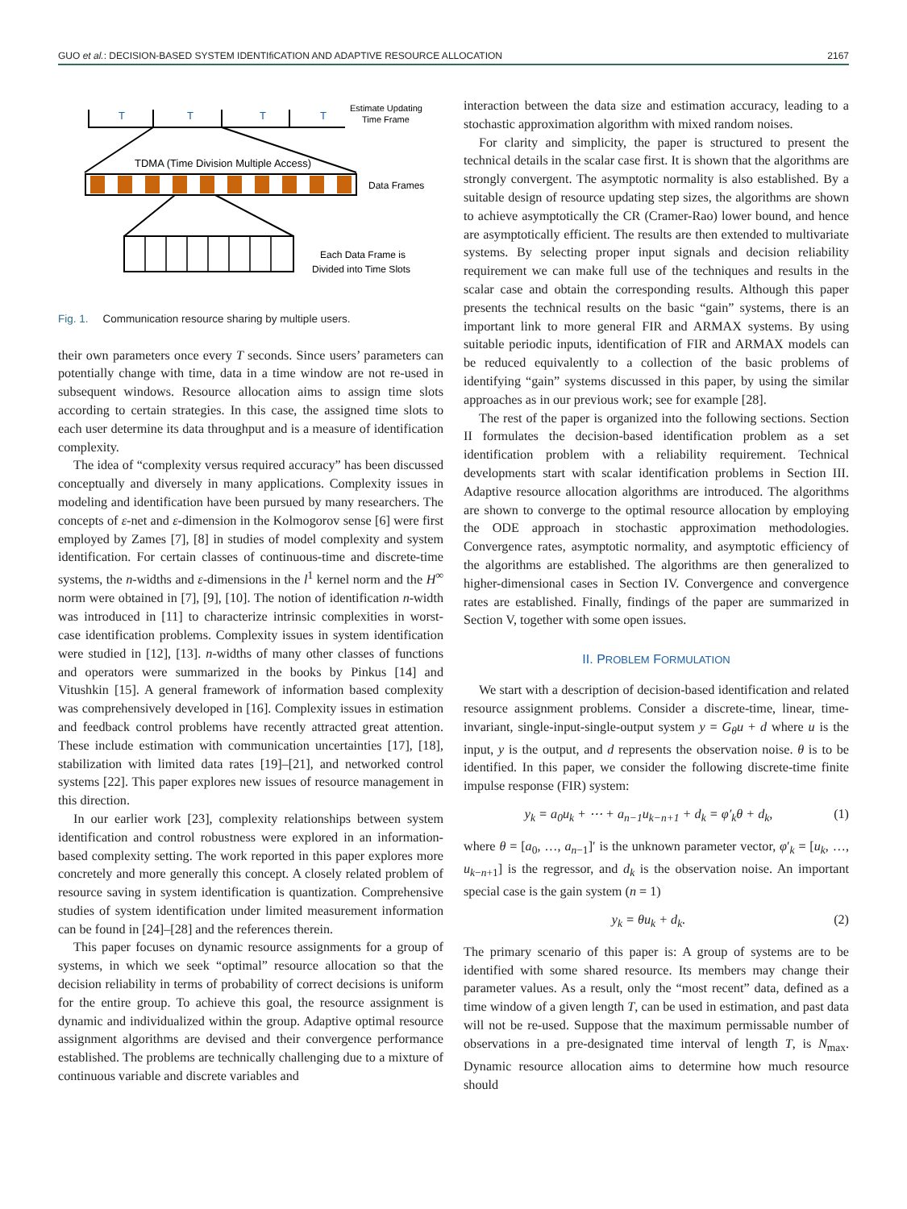GUO et al.: DECISION-BASED SYSTEM IDENTIfiCATION AND ADAPTIVE RESOURCE ALLOCATION 2167
T
T
T
T
Estimate Updating
Time Frame
TDMA (Time Division Multiple Access)
Data Frames
Each Data Frame is
Divided into Time Slots
Fig. 1. Communication resource sharing by multiple users.
their own parameters once every T seconds. Since users’ parameters can potentially change with time, data in a time window are not re-used in subsequent windows. Resource allocation aims to assign time slots according to certain strategies. In this case, the assigned time slots to each user determine its data throughput and is a measure of identification complexity.
The idea of “complexity versus required accuracy” has been discussed conceptually and diversely in many applications. Complexity issues in modeling and identification have been pursued by many researchers. The concepts of ε-net and ε-dimension in the Kolmogorov sense [6] were first employed by Zames [7], [8] in studies of model complexity and system identification. For certain classes of continuous-time and discrete-time systems, the n-widths and ε-dimensions in the l<sup>1</sup> kernel norm and the H<sup>∞</sup> norm were obtained in [7], [9], [10]. The notion of identification n-width was introduced in [11] to characterize intrinsic complexities in worst-case identification problems. Complexity issues in system identification were studied in [12], [13]. n-widths of many other classes of functions and operators were summarized in the books by Pinkus [14] and Vitushkin [15]. A general framework of information based complexity was comprehensively developed in [16]. Complexity issues in estimation and feedback control problems have recently attracted great attention. These include estimation with communication uncertainties [17], [18], stabilization with limited data rates [19]–[21], and networked control systems [22]. This paper explores new issues of resource management in this direction.
In our earlier work [23], complexity relationships between system identification and control robustness were explored in an information-based complexity setting. The work reported in this paper explores more concretely and more generally this concept. A closely related problem of resource saving in system identification is quantization. Comprehensive studies of system identification under limited measurement information can be found in [24]–[28] and the references therein.
This paper focuses on dynamic resource assignments for a group of systems, in which we seek “optimal” resource allocation so that the decision reliability in terms of probability of correct decisions is uniform for the entire group. To achieve this goal, the resource assignment is dynamic and individualized within the group. Adaptive optimal resource assignment algorithms are devised and their convergence performance established. The problems are technically challenging due to a mixture of continuous variable and discrete variables and
interaction between the data size and estimation accuracy, leading to a stochastic approximation algorithm with mixed random noises.
For clarity and simplicity, the paper is structured to present the technical details in the scalar case first. It is shown that the algorithms are strongly convergent. The asymptotic normality is also established. By a suitable design of resource updating step sizes, the algorithms are shown to achieve asymptotically the CR (Cramer-Rao) lower bound, and hence are asymptotically efficient. The results are then extended to multivariate systems. By selecting proper input signals and decision reliability requirement we can make full use of the techniques and results in the scalar case and obtain the corresponding results. Although this paper presents the technical results on the basic “gain” systems, there is an important link to more general FIR and ARMAX systems. By using suitable periodic inputs, identification of FIR and ARMAX models can be reduced equivalently to a collection of the basic problems of identifying “gain” systems discussed in this paper, by using the similar approaches as in our previous work; see for example [28].
The rest of the paper is organized into the following sections. Section II formulates the decision-based identification problem as a set identification problem with a reliability requirement. Technical developments start with scalar identification problems in Section III. Adaptive resource allocation algorithms are introduced. The algorithms are shown to converge to the optimal resource allocation by employing the ODE approach in stochastic approximation methodologies. Convergence rates, asymptotic normality, and asymptotic efficiency of the algorithms are established. The algorithms are then generalized to higher-dimensional cases in Section IV. Convergence and convergence rates are established. Finally, findings of the paper are summarized in Section V, together with some open issues.
II. PROBLEM FORMULATION
We start with a description of decision-based identification and related resource assignment problems. Consider a discrete-time, linear, time-invariant, single-input-single-output system y = G<sub>θ</sub>u + d where u is the input, y is the output, and d represents the observation noise. θ is to be identified. In this paper, we consider the following discrete-time finite impulse response (FIR) system:
y<sub>k</sub> = a<sub>0</sub>u<sub>k</sub> + ⋯ + a<sub>n−1</sub>u<sub>k−n+1</sub> + d<sub>k</sub> = φ′<sub>k</sub>θ + d<sub>k</sub>, (1)
where θ = [a<sub>0</sub>, …, a<sub>n−1</sub>]′ is the unknown parameter vector, φ′<sub>k</sub> = [u<sub>k</sub>, …, u<sub>k−n+1</sub>] is the regressor, and d<sub>k</sub> is the observation noise. An important special case is the gain system (n = 1)
y<sub>k</sub> = θu<sub>k</sub> + d<sub>k</sub>. (2)
The primary scenario of this paper is: A group of systems are to be identified with some shared resource. Its members may change their parameter values. As a result, only the “most recent” data, defined as a time window of a given length T, can be used in estimation, and past data will not be re-used. Suppose that the maximum permissable number of observations in a pre-designated time interval of length T, is N<sub>max</sub>. Dynamic resource allocation aims to determine how much resource should